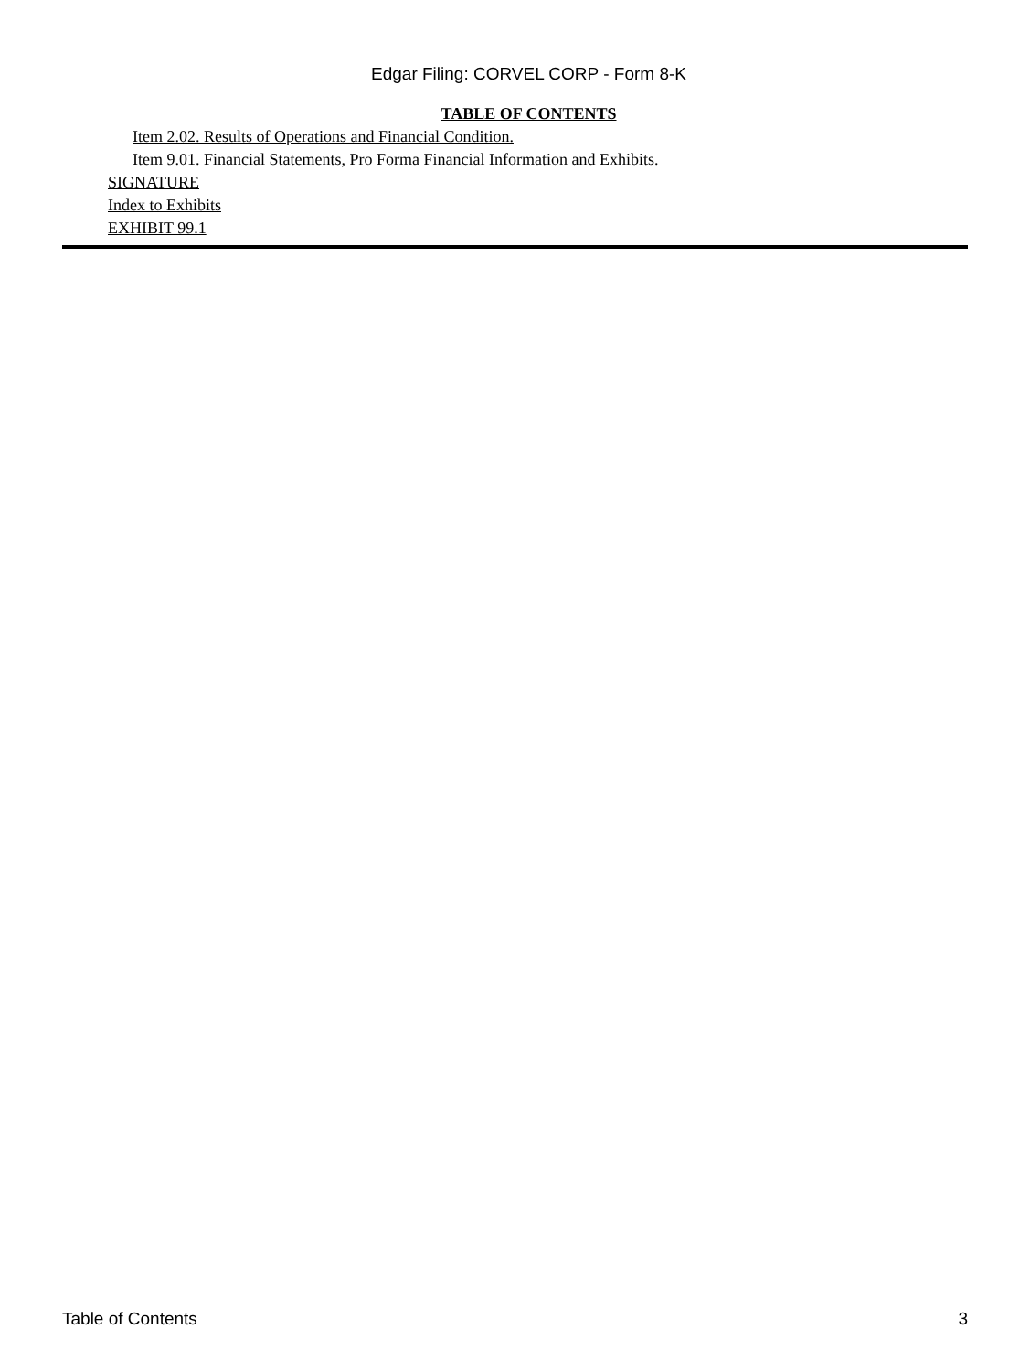Edgar Filing: CORVEL CORP - Form 8-K
TABLE OF CONTENTS
Item 2.02. Results of Operations and Financial Condition.
Item 9.01. Financial Statements, Pro Forma Financial Information and Exhibits.
SIGNATURE
Index to Exhibits
EXHIBIT 99.1
Table of Contents 3